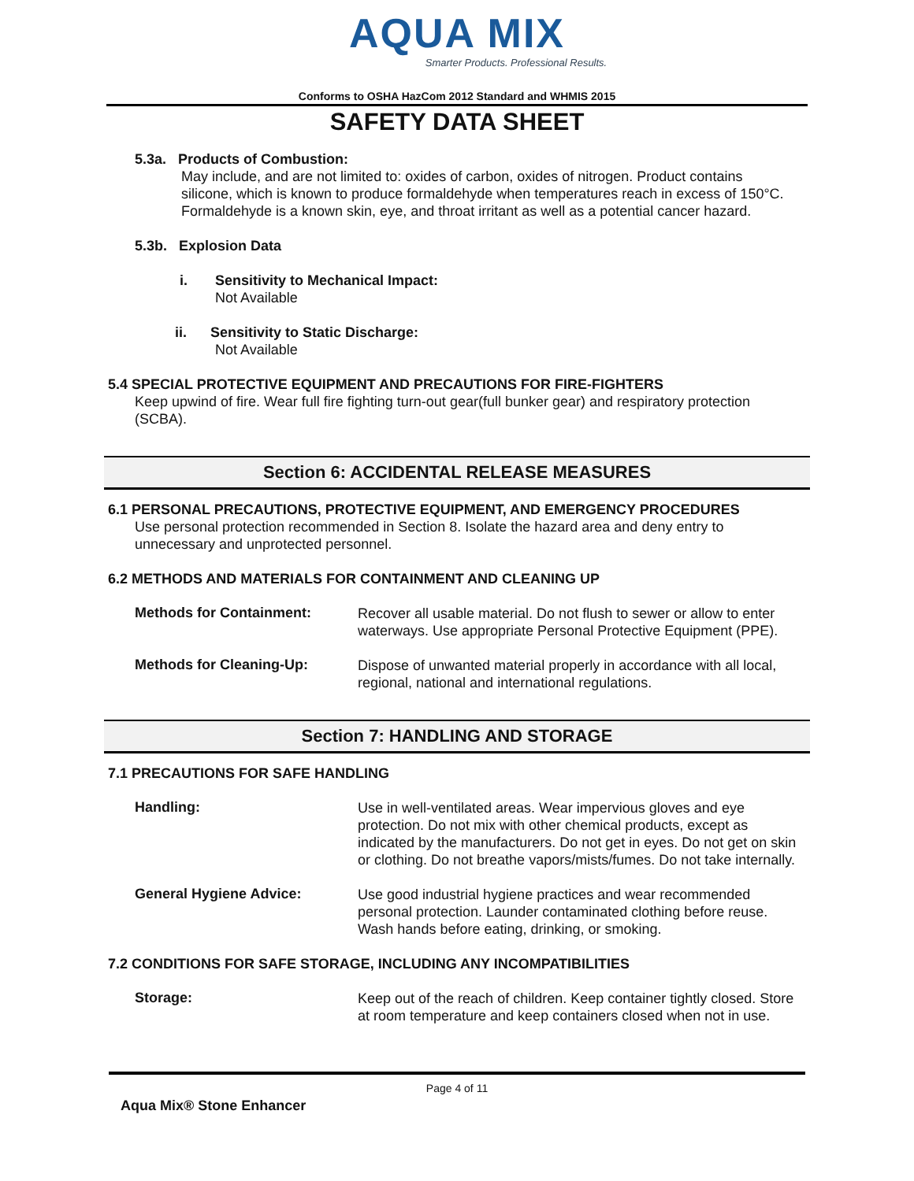AQUA MIX
Smarter Products. Professional Results.
Conforms to OSHA HazCom 2012 Standard and WHMIS 2015
SAFETY DATA SHEET
5.3a. Products of Combustion:
May include, and are not limited to: oxides of carbon, oxides of nitrogen. Product contains silicone, which is known to produce formaldehyde when temperatures reach in excess of 150°C. Formaldehyde is a known skin, eye, and throat irritant as well as a potential cancer hazard.
5.3b. Explosion Data
i. Sensitivity to Mechanical Impact:
Not Available
ii. Sensitivity to Static Discharge:
Not Available
5.4 SPECIAL PROTECTIVE EQUIPMENT AND PRECAUTIONS FOR FIRE-FIGHTERS
Keep upwind of fire. Wear full fire fighting turn-out gear(full bunker gear) and respiratory protection (SCBA).
Section 6: ACCIDENTAL RELEASE MEASURES
6.1 PERSONAL PRECAUTIONS, PROTECTIVE EQUIPMENT, AND EMERGENCY PROCEDURES
Use personal protection recommended in Section 8. Isolate the hazard area and deny entry to unnecessary and unprotected personnel.
6.2 METHODS AND MATERIALS FOR CONTAINMENT AND CLEANING UP
Methods for Containment:
Recover all usable material. Do not flush to sewer or allow to enter waterways. Use appropriate Personal Protective Equipment (PPE).
Methods for Cleaning-Up:
Dispose of unwanted material properly in accordance with all local, regional, national and international regulations.
Section 7: HANDLING AND STORAGE
7.1 PRECAUTIONS FOR SAFE HANDLING
Handling:
Use in well-ventilated areas. Wear impervious gloves and eye protection. Do not mix with other chemical products, except as indicated by the manufacturers. Do not get in eyes. Do not get on skin or clothing. Do not breathe vapors/mists/fumes. Do not take internally.
General Hygiene Advice:
Use good industrial hygiene practices and wear recommended personal protection. Launder contaminated clothing before reuse. Wash hands before eating, drinking, or smoking.
7.2 CONDITIONS FOR SAFE STORAGE, INCLUDING ANY INCOMPATIBILITIES
Storage:
Keep out of the reach of children. Keep container tightly closed. Store at room temperature and keep containers closed when not in use.
Page 4 of 11
Aqua Mix® Stone Enhancer